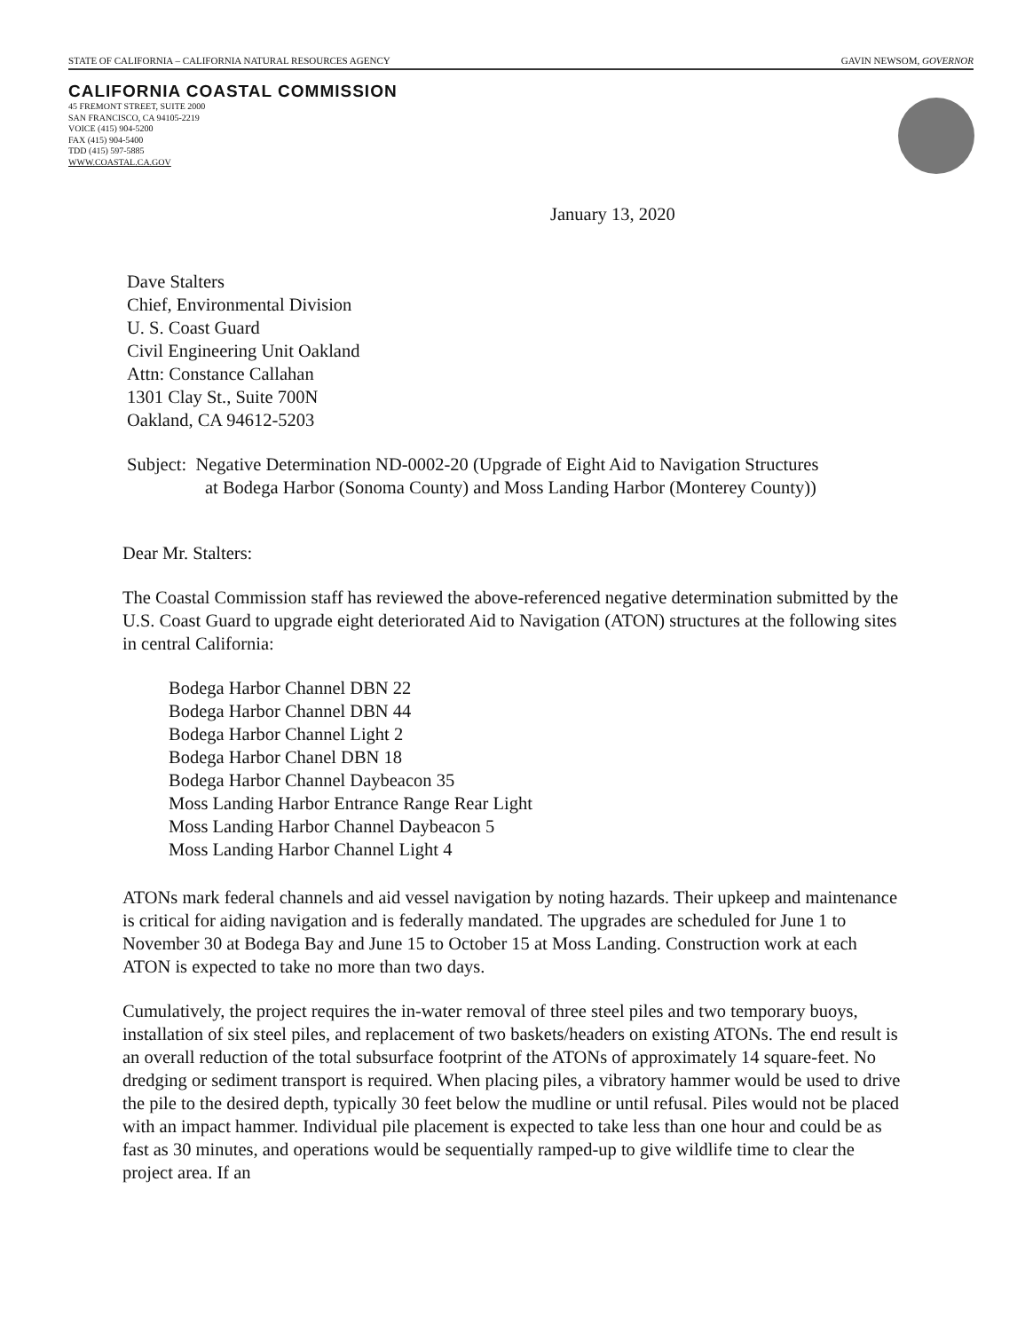STATE OF CALIFORNIA – CALIFORNIA NATURAL RESOURCES AGENCY GAVIN NEWSOM, GOVERNOR
CALIFORNIA COASTAL COMMISSION
45 FREMONT STREET, SUITE 2000
SAN FRANCISCO, CA 94105-2219
VOICE (415) 904-5200
FAX (415) 904-5400
TDD (415) 597-5885
WWW.COASTAL.CA.GOV
January 13, 2020
Dave Stalters
Chief, Environmental Division
U. S. Coast Guard
Civil Engineering Unit Oakland
Attn: Constance Callahan
1301 Clay St., Suite 700N
Oakland, CA 94612-5203
Subject: Negative Determination ND-0002-20 (Upgrade of Eight Aid to Navigation Structures
at Bodega Harbor (Sonoma County) and Moss Landing Harbor (Monterey County))
Dear Mr. Stalters:
The Coastal Commission staff has reviewed the above-referenced negative determination submitted by the U.S. Coast Guard to upgrade eight deteriorated Aid to Navigation (ATON) structures at the following sites in central California:
Bodega Harbor Channel DBN 22
Bodega Harbor Channel DBN 44
Bodega Harbor Channel Light 2
Bodega Harbor Chanel DBN 18
Bodega Harbor Channel Daybeacon 35
Moss Landing Harbor Entrance Range Rear Light
Moss Landing Harbor Channel Daybeacon 5
Moss Landing Harbor Channel Light 4
ATONs mark federal channels and aid vessel navigation by noting hazards. Their upkeep and maintenance is critical for aiding navigation and is federally mandated. The upgrades are scheduled for June 1 to November 30 at Bodega Bay and June 15 to October 15 at Moss Landing. Construction work at each ATON is expected to take no more than two days.
Cumulatively, the project requires the in-water removal of three steel piles and two temporary buoys, installation of six steel piles, and replacement of two baskets/headers on existing ATONs. The end result is an overall reduction of the total subsurface footprint of the ATONs of approximately 14 square-feet. No dredging or sediment transport is required. When placing piles, a vibratory hammer would be used to drive the pile to the desired depth, typically 30 feet below the mudline or until refusal. Piles would not be placed with an impact hammer. Individual pile placement is expected to take less than one hour and could be as fast as 30 minutes, and operations would be sequentially ramped-up to give wildlife time to clear the project area. If an